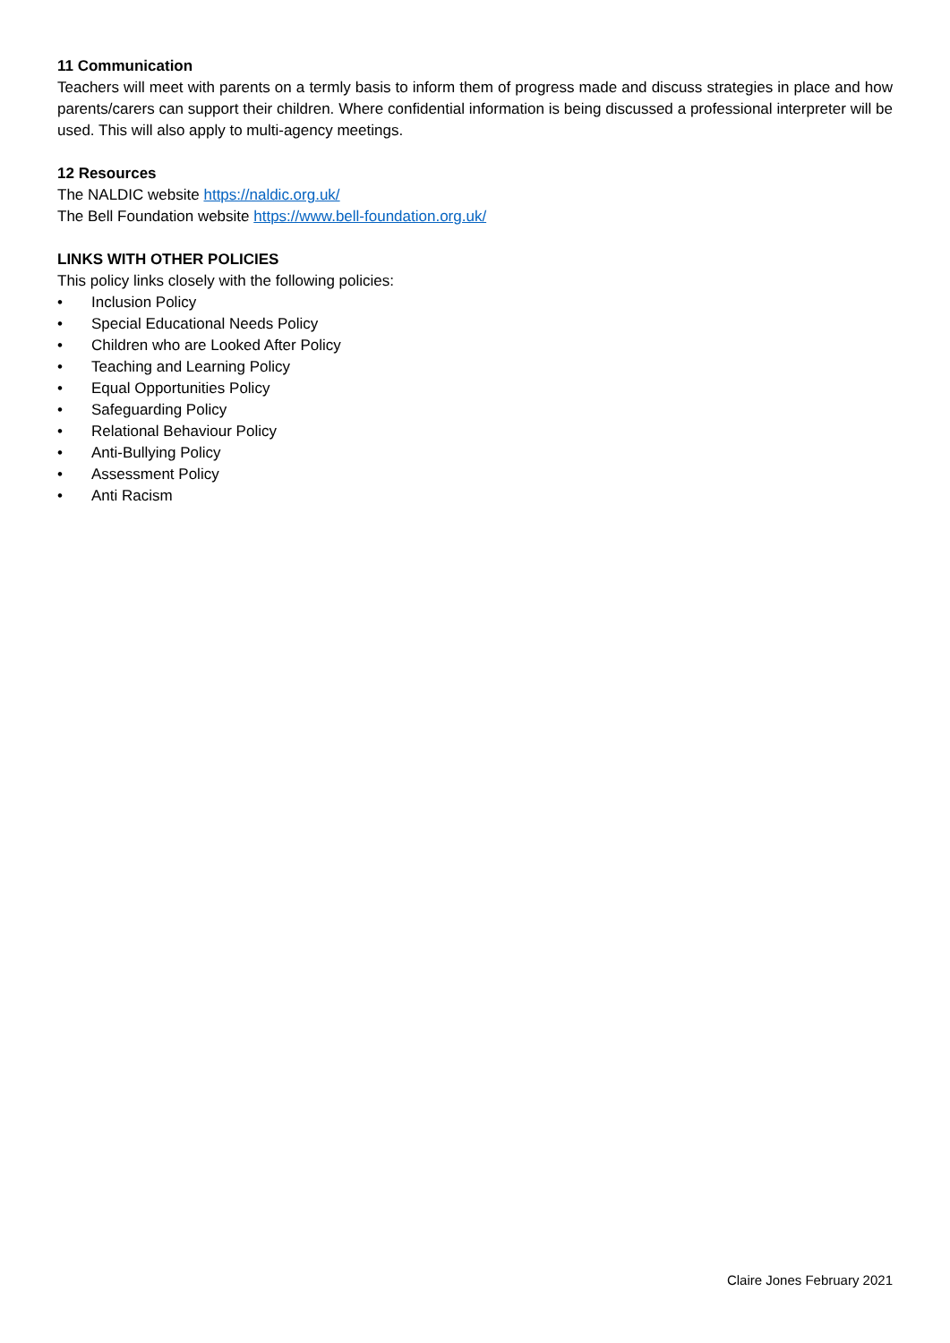11 Communication
Teachers will meet with parents on a termly basis to inform them of progress made and discuss strategies in place and how parents/carers can support their children. Where confidential information is being discussed a professional interpreter will be used. This will also apply to multi-agency meetings.
12 Resources
The NALDIC website https://naldic.org.uk/
The Bell Foundation website https://www.bell-foundation.org.uk/
LINKS WITH OTHER POLICIES
This policy links closely with the following policies:
• Inclusion Policy
• Special Educational Needs Policy
• Children who are Looked After Policy
• Teaching and Learning Policy
• Equal Opportunities Policy
• Safeguarding Policy
• Relational Behaviour Policy
• Anti-Bullying Policy
• Assessment Policy
• Anti Racism
Claire Jones February 2021